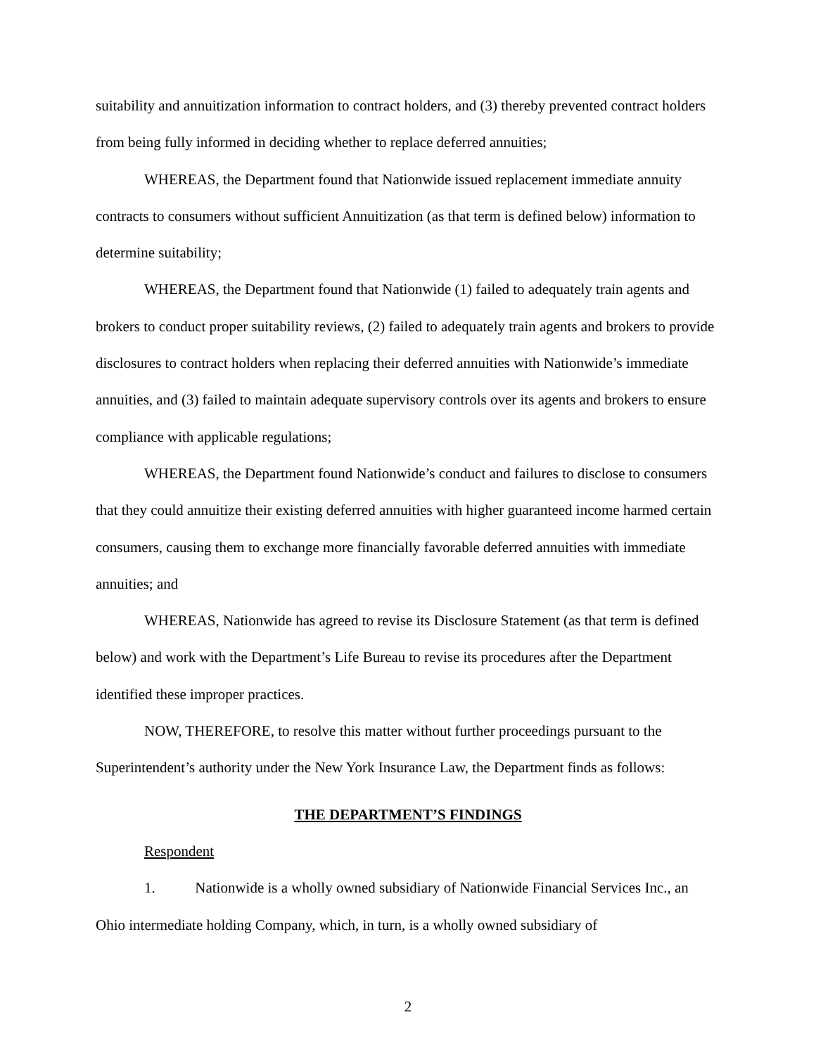suitability and annuitization information to contract holders, and (3) thereby prevented contract holders from being fully informed in deciding whether to replace deferred annuities;
WHEREAS, the Department found that Nationwide issued replacement immediate annuity contracts to consumers without sufficient Annuitization (as that term is defined below) information to determine suitability;
WHEREAS, the Department found that Nationwide (1) failed to adequately train agents and brokers to conduct proper suitability reviews, (2) failed to adequately train agents and brokers to provide disclosures to contract holders when replacing their deferred annuities with Nationwide’s immediate annuities, and (3) failed to maintain adequate supervisory controls over its agents and brokers to ensure compliance with applicable regulations;
WHEREAS, the Department found Nationwide’s conduct and failures to disclose to consumers that they could annuitize their existing deferred annuities with higher guaranteed income harmed certain consumers, causing them to exchange more financially favorable deferred annuities with immediate annuities; and
WHEREAS, Nationwide has agreed to revise its Disclosure Statement (as that term is defined below) and work with the Department’s Life Bureau to revise its procedures after the Department identified these improper practices.
NOW, THEREFORE, to resolve this matter without further proceedings pursuant to the Superintendent’s authority under the New York Insurance Law, the Department finds as follows:
THE DEPARTMENT’S FINDINGS
Respondent
1. Nationwide is a wholly owned subsidiary of Nationwide Financial Services Inc., an Ohio intermediate holding Company, which, in turn, is a wholly owned subsidiary of
2